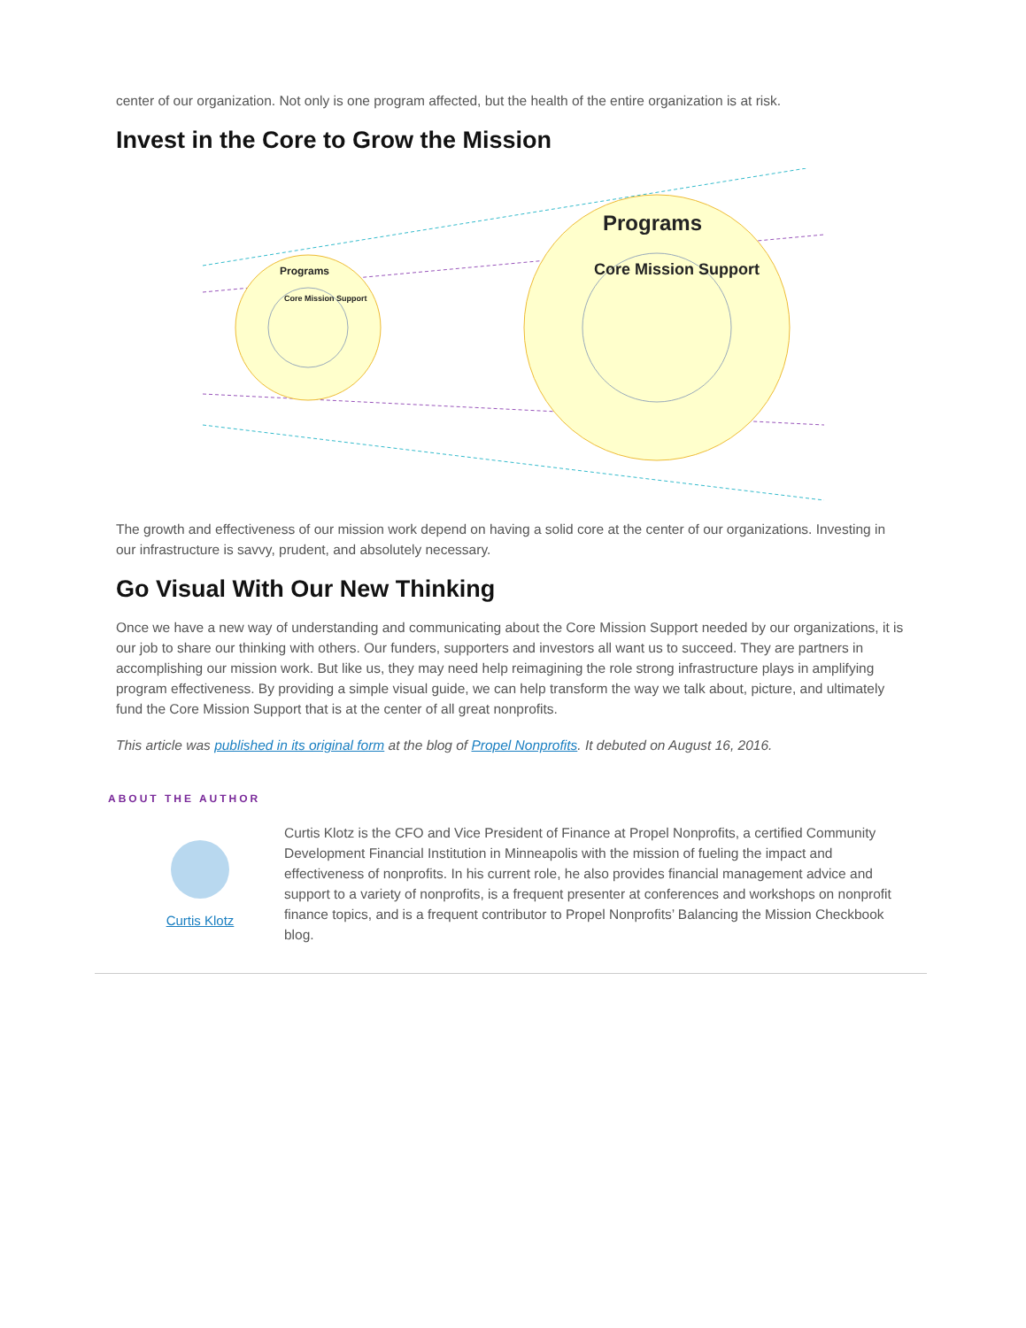center of our organization. Not only is one program affected, but the health of the entire organization is at risk.
Invest in the Core to Grow the Mission
Programs
Core Mission Support
Programs
Core Mission Support
The growth and effectiveness of our mission work depend on having a solid core at the center of our organizations. Investing in our infrastructure is savvy, prudent, and absolutely necessary.
Go Visual With Our New Thinking
Once we have a new way of understanding and communicating about the Core Mission Support needed by our organizations, it is our job to share our thinking with others. Our funders, supporters and investors all want us to succeed. They are partners in accomplishing our mission work. But like us, they may need help reimagining the role strong infrastructure plays in amplifying program effectiveness. By providing a simple visual guide, we can help transform the way we talk about, picture, and ultimately fund the Core Mission Support that is at the center of all great nonprofits.
This article was published in its original form at the blog of Propel Nonprofits. It debuted on August 16, 2016.
ABOUT THE AUTHOR
Curtis Klotz
Curtis Klotz is the CFO and Vice President of Finance at Propel Nonprofits, a certified Community Development Financial Institution in Minneapolis with the mission of fueling the impact and effectiveness of nonprofits. In his current role, he also provides financial management advice and support to a variety of nonprofits, is a frequent presenter at conferences and workshops on nonprofit finance topics, and is a frequent contributor to Propel Nonprofits’ Balancing the Mission Checkbook blog.